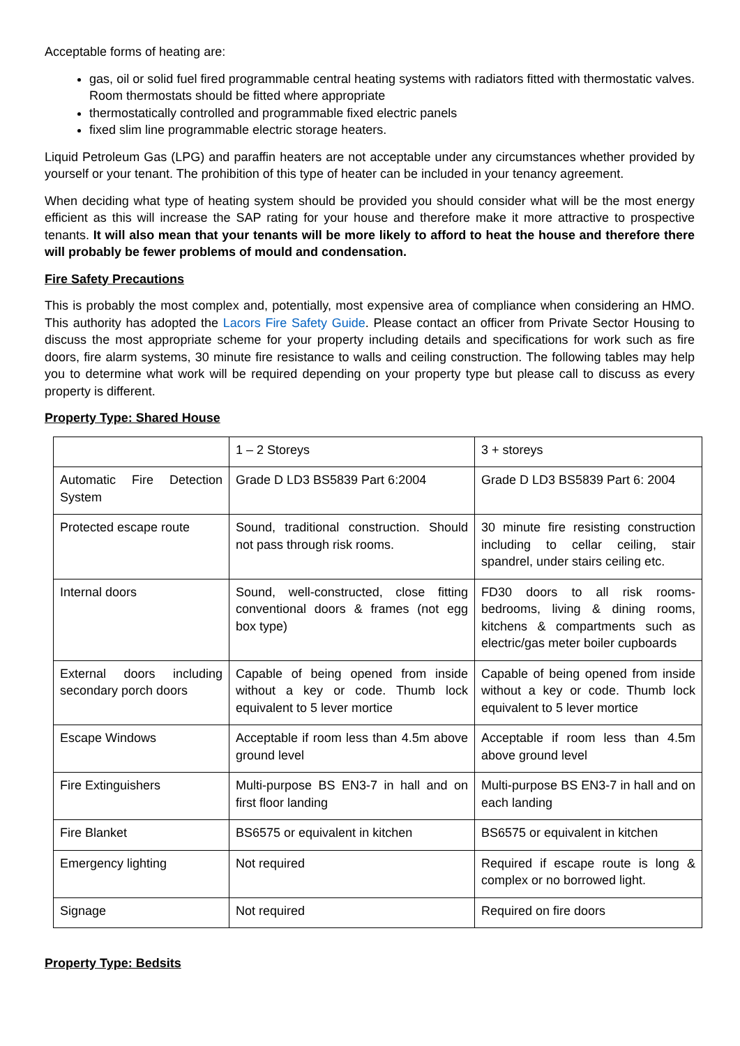Acceptable forms of heating are:
gas, oil or solid fuel fired programmable central heating systems with radiators fitted with thermostatic valves. Room thermostats should be fitted where appropriate
thermostatically controlled and programmable fixed electric panels
fixed slim line programmable electric storage heaters.
Liquid Petroleum Gas (LPG) and paraffin heaters are not acceptable under any circumstances whether provided by yourself or your tenant. The prohibition of this type of heater can be included in your tenancy agreement.
When deciding what type of heating system should be provided you should consider what will be the most energy efficient as this will increase the SAP rating for your house and therefore make it more attractive to prospective tenants. It will also mean that your tenants will be more likely to afford to heat the house and therefore there will probably be fewer problems of mould and condensation.
Fire Safety Precautions
This is probably the most complex and, potentially, most expensive area of compliance when considering an HMO. This authority has adopted the Lacors Fire Safety Guide. Please contact an officer from Private Sector Housing to discuss the most appropriate scheme for your property including details and specifications for work such as fire doors, fire alarm systems, 30 minute fire resistance to walls and ceiling construction. The following tables may help you to determine what work will be required depending on your property type but please call to discuss as every property is different.
Property Type: Shared House
| | 1 – 2 Storeys | 3 + storeys |
| Automatic Fire Detection System | Grade D LD3 BS5839 Part 6:2004 | Grade D LD3 BS5839 Part 6: 2004 |
| Protected escape route | Sound, traditional construction. Should not pass through risk rooms. | 30 minute fire resisting construction including to cellar ceiling, stair spandrel, under stairs ceiling etc. |
| Internal doors | Sound, well-constructed, close fitting conventional doors & frames (not egg box type) | FD30 doors to all risk rooms- bedrooms, living & dining rooms, kitchens & compartments such as electric/gas meter boiler cupboards |
| External doors including secondary porch doors | Capable of being opened from inside without a key or code. Thumb lock equivalent to 5 lever mortice | Capable of being opened from inside without a key or code. Thumb lock equivalent to 5 lever mortice |
| Escape Windows | Acceptable if room less than 4.5m above ground level | Acceptable if room less than 4.5m above ground level |
| Fire Extinguishers | Multi-purpose BS EN3-7 in hall and on first floor landing | Multi-purpose BS EN3-7 in hall and on each landing |
| Fire Blanket | BS6575 or equivalent in kitchen | BS6575 or equivalent in kitchen |
| Emergency lighting | Not required | Required if escape route is long & complex or no borrowed light. |
| Signage | Not required | Required on fire doors |
Property Type: Bedsits